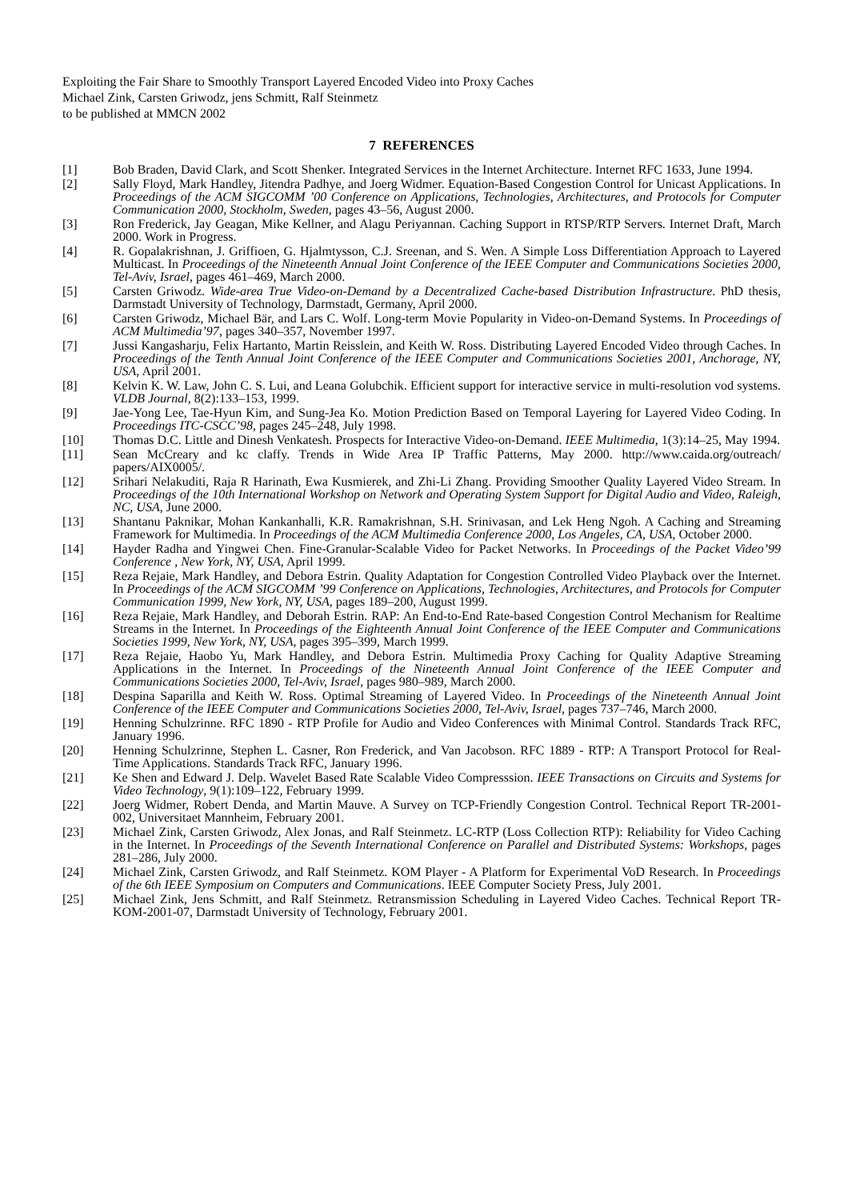Exploiting the Fair Share to Smoothly Transport Layered Encoded Video into Proxy Caches
Michael Zink, Carsten Griwodz, jens Schmitt, Ralf Steinmetz
to be published at MMCN 2002
7 REFERENCES
[1] Bob Braden, David Clark, and Scott Shenker. Integrated Services in the Internet Architecture. Internet RFC 1633, June 1994.
[2] Sally Floyd, Mark Handley, Jitendra Padhye, and Joerg Widmer. Equation-Based Congestion Control for Unicast Applications. In Proceedings of the ACM SIGCOMM ’00 Conference on Applications, Technologies, Architectures, and Protocols for Computer Communication 2000, Stockholm, Sweden, pages 43–56, August 2000.
[3] Ron Frederick, Jay Geagan, Mike Kellner, and Alagu Periyannan. Caching Support in RTSP/RTP Servers. Internet Draft, March 2000. Work in Progress.
[4] R. Gopalakrishnan, J. Griffioen, G. Hjalmtysson, C.J. Sreenan, and S. Wen. A Simple Loss Differentiation Approach to Layered Multicast. In Proceedings of the Nineteenth Annual Joint Conference of the IEEE Computer and Communications Societies 2000, Tel-Aviv, Israel, pages 461–469, March 2000.
[5] Carsten Griwodz. Wide-area True Video-on-Demand by a Decentralized Cache-based Distribution Infrastructure. PhD thesis, Darmstadt University of Technology, Darmstadt, Germany, April 2000.
[6] Carsten Griwodz, Michael Bär, and Lars C. Wolf. Long-term Movie Popularity in Video-on-Demand Systems. In Proceedings of ACM Multimedia’97, pages 340–357, November 1997.
[7] Jussi Kangasharju, Felix Hartanto, Martin Reisslein, and Keith W. Ross. Distributing Layered Encoded Video through Caches. In Proceedings of the Tenth Annual Joint Conference of the IEEE Computer and Communications Societies 2001, Anchorage, NY, USA, April 2001.
[8] Kelvin K. W. Law, John C. S. Lui, and Leana Golubchik. Efficient support for interactive service in multi-resolution vod systems. VLDB Journal, 8(2):133–153, 1999.
[9] Jae-Yong Lee, Tae-Hyun Kim, and Sung-Jea Ko. Motion Prediction Based on Temporal Layering for Layered Video Coding. In Proceedings ITC-CSCC’98, pages 245–248, July 1998.
[10] Thomas D.C. Little and Dinesh Venkatesh. Prospects for Interactive Video-on-Demand. IEEE Multimedia, 1(3):14–25, May 1994.
[11] Sean McCreary and kc claffy. Trends in Wide Area IP Traffic Patterns, May 2000. http://www.caida.org/outreach/ papers/AIX0005/.
[12] Srihari Nelakuditi, Raja R Harinath, Ewa Kusmierek, and Zhi-Li Zhang. Providing Smoother Quality Layered Video Stream. In Proceedings of the 10th International Workshop on Network and Operating System Support for Digital Audio and Video, Raleigh, NC, USA, June 2000.
[13] Shantanu Paknikar, Mohan Kankanhalli, K.R. Ramakrishnan, S.H. Srinivasan, and Lek Heng Ngoh. A Caching and Streaming Framework for Multimedia. In Proceedings of the ACM Multimedia Conference 2000, Los Angeles, CA, USA, October 2000.
[14] Hayder Radha and Yingwei Chen. Fine-Granular-Scalable Video for Packet Networks. In Proceedings of the Packet Video’99 Conference , New York, NY, USA, April 1999.
[15] Reza Rejaie, Mark Handley, and Debora Estrin. Quality Adaptation for Congestion Controlled Video Playback over the Internet. In Proceedings of the ACM SIGCOMM ’99 Conference on Applications, Technologies, Architectures, and Protocols for Computer Communication 1999, New York, NY, USA, pages 189–200, August 1999.
[16] Reza Rejaie, Mark Handley, and Deborah Estrin. RAP: An End-to-End Rate-based Congestion Control Mechanism for Realtime Streams in the Internet. In Proceedings of the Eighteenth Annual Joint Conference of the IEEE Computer and Communications Societies 1999, New York, NY, USA, pages 395–399, March 1999.
[17] Reza Rejaie, Haobo Yu, Mark Handley, and Debora Estrin. Multimedia Proxy Caching for Quality Adaptive Streaming Applications in the Internet. In Proceedings of the Nineteenth Annual Joint Conference of the IEEE Computer and Communications Societies 2000, Tel-Aviv, Israel, pages 980–989, March 2000.
[18] Despina Saparilla and Keith W. Ross. Optimal Streaming of Layered Video. In Proceedings of the Nineteenth Annual Joint Conference of the IEEE Computer and Communications Societies 2000, Tel-Aviv, Israel, pages 737–746, March 2000.
[19] Henning Schulzrinne. RFC 1890 - RTP Profile for Audio and Video Conferences with Minimal Control. Standards Track RFC, January 1996.
[20] Henning Schulzrinne, Stephen L. Casner, Ron Frederick, and Van Jacobson. RFC 1889 - RTP: A Transport Protocol for Real-Time Applications. Standards Track RFC, January 1996.
[21] Ke Shen and Edward J. Delp. Wavelet Based Rate Scalable Video Compresssion. IEEE Transactions on Circuits and Systems for Video Technology, 9(1):109–122, February 1999.
[22] Joerg Widmer, Robert Denda, and Martin Mauve. A Survey on TCP-Friendly Congestion Control. Technical Report TR-2001-002, Universitaet Mannheim, February 2001.
[23] Michael Zink, Carsten Griwodz, Alex Jonas, and Ralf Steinmetz. LC-RTP (Loss Collection RTP): Reliability for Video Caching in the Internet. In Proceedings of the Seventh International Conference on Parallel and Distributed Systems: Workshops, pages 281–286, July 2000.
[24] Michael Zink, Carsten Griwodz, and Ralf Steinmetz. KOM Player - A Platform for Experimental VoD Research. In Proceedings of the 6th IEEE Symposium on Computers and Communications. IEEE Computer Society Press, July 2001.
[25] Michael Zink, Jens Schmitt, and Ralf Steinmetz. Retransmission Scheduling in Layered Video Caches. Technical Report TR-KOM-2001-07, Darmstadt University of Technology, February 2001.